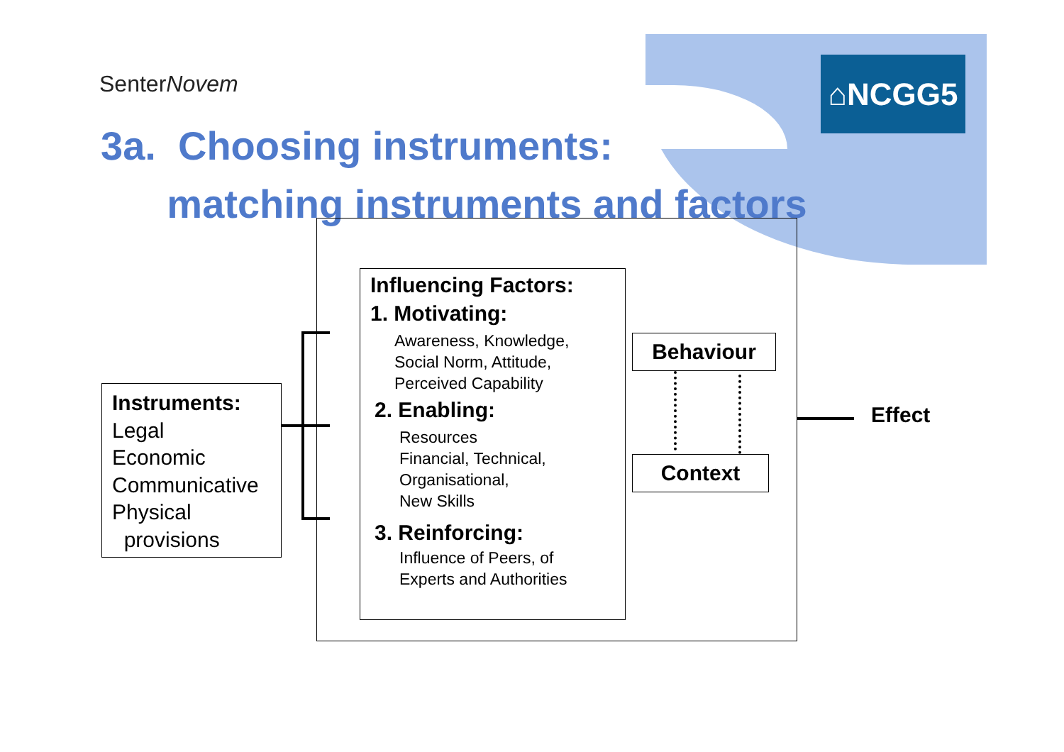SenterNovem ⌂NCGG5
3a. Choosing instruments:
matching instruments and factors
Instruments:
Legal
Economic
Communicative
Physical
provisions
Influencing Factors:
1. Motivating:
Awareness, Knowledge,
Social Norm, Attitude,
Perceived Capability
2. Enabling:
Resources
Financial, Technical,
Organisational,
New Skills
3. Reinforcing:
Influence of Peers, of
Experts and Authorities
Behaviour
Context
Effect